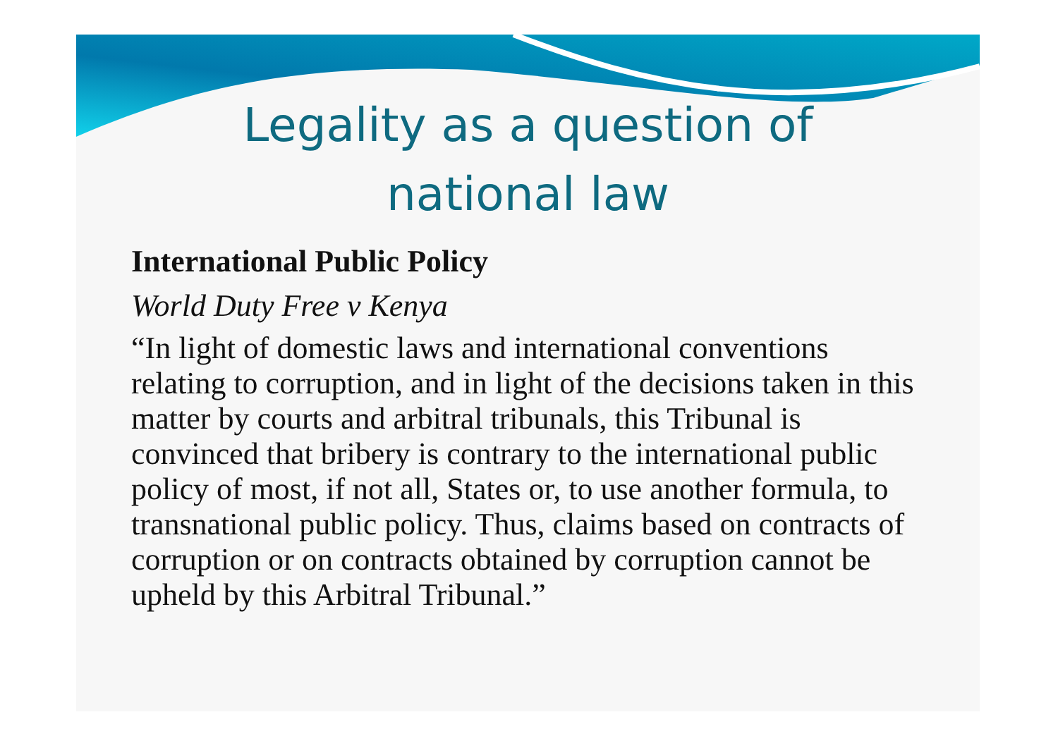Legality as a question of national law
International Public Policy
World Duty Free v Kenya
“In light of domestic laws and international conventions relating to corruption, and in light of the decisions taken in this matter by courts and arbitral tribunals, this Tribunal is convinced that bribery is contrary to the international public policy of most, if not all, States or, to use another formula, to transnational public policy. Thus, claims based on contracts of corruption or on contracts obtained by corruption cannot be upheld by this Arbitral Tribunal.”